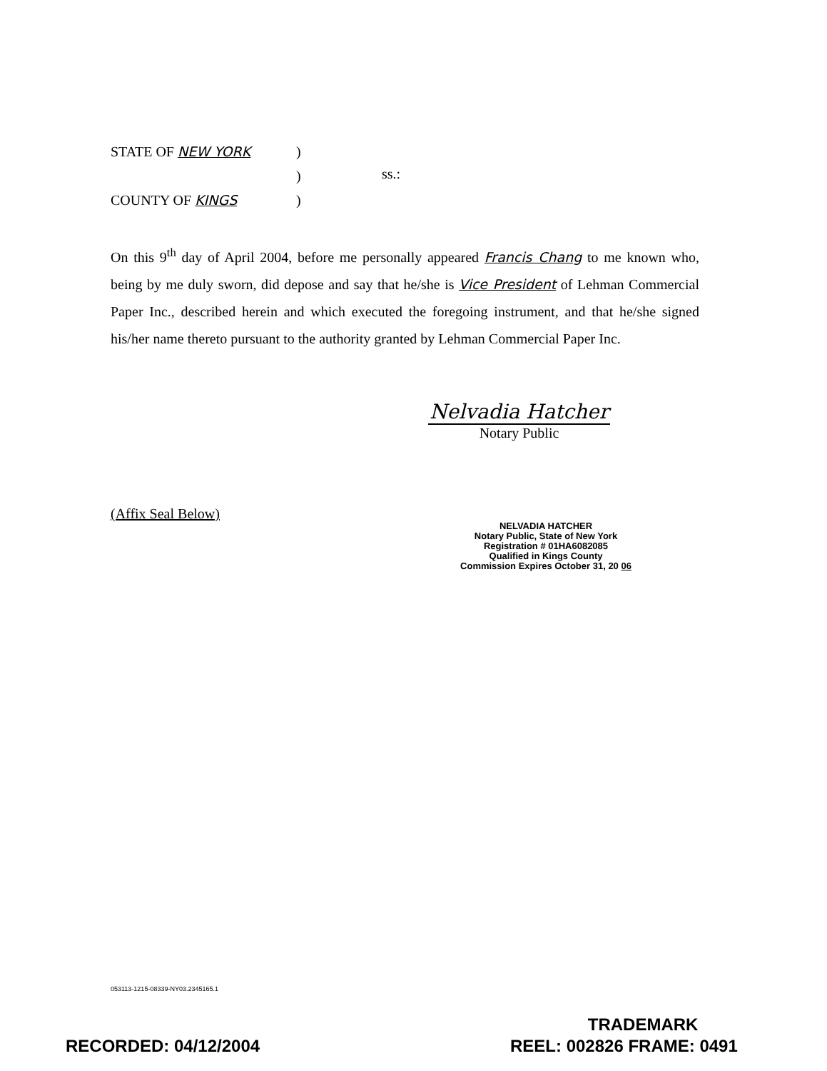STATE OF NEW YORK)
)
COUNTY OF KINGS)
ss.:
On this 9<sup>th</sup> day of April 2004, before me personally appeared Francis Chang to me known who, being by me duly sworn, did depose and say that he/she is Vice President of Lehman Commercial Paper Inc., described herein and which executed the foregoing instrument, and that he/she signed his/her name thereto pursuant to the authority granted by Lehman Commercial Paper Inc.
Nelvadia Hatcher
Notary Public
(Affix Seal Below)
NELVADIA HATCHER
Notary Public, State of New York
Registration # 01HA6082085
Qualified in Kings County
Commission Expires October 31, 20 06
053113-1215-08339-NY03.2345165.1
RECORDED: 04/12/2004
TRADEMARK
REEL: 002826 FRAME: 0491